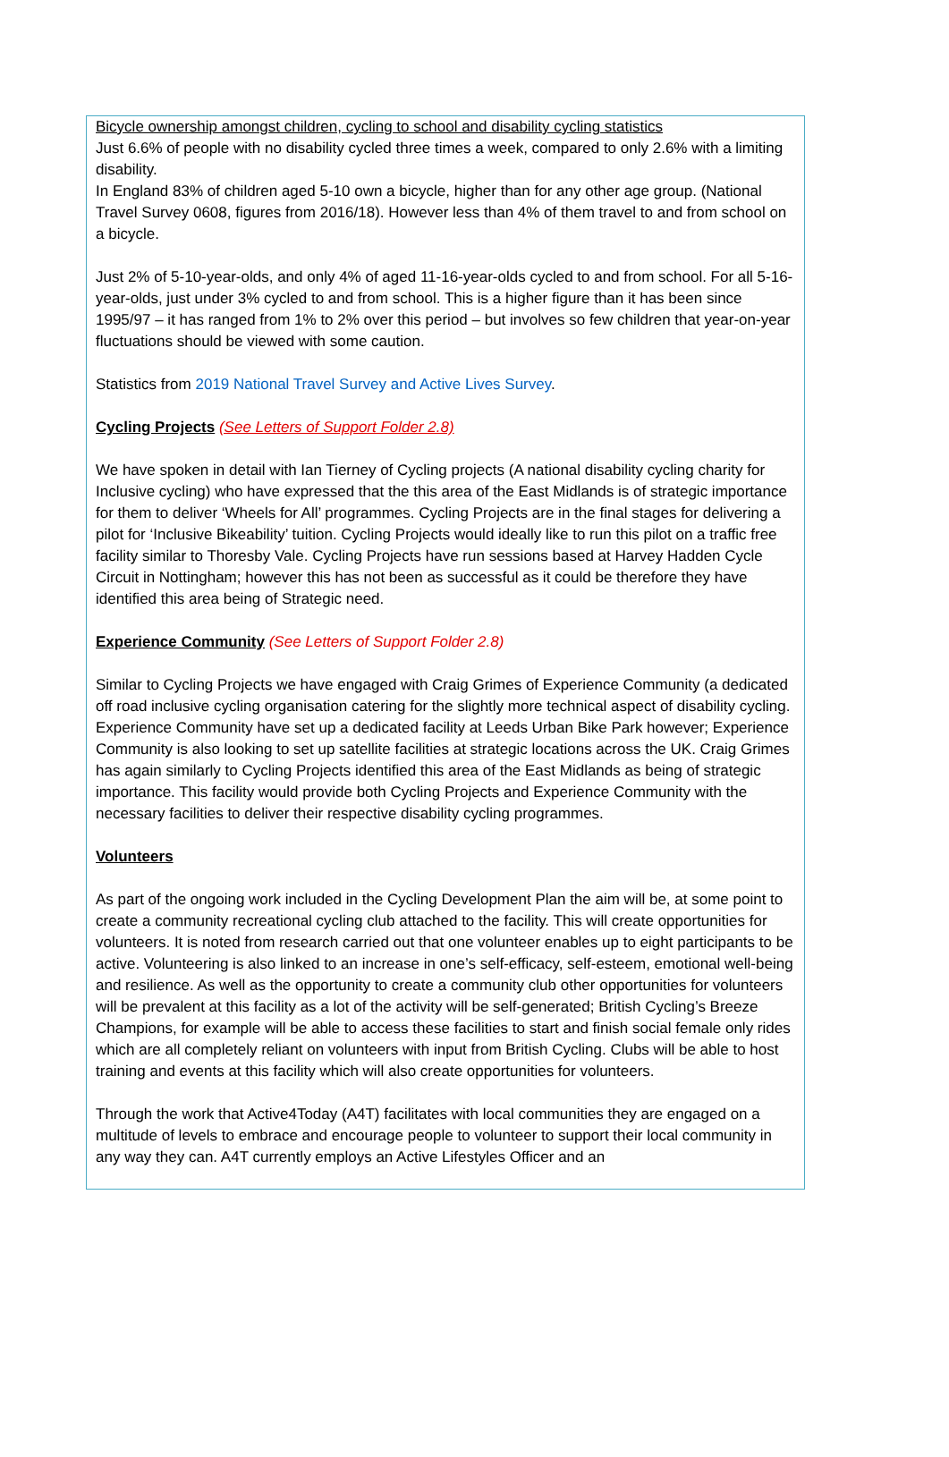Bicycle ownership amongst children, cycling to school and disability cycling statistics
Just 6.6% of people with no disability cycled three times a week, compared to only 2.6% with a limiting disability.
In England 83% of children aged 5-10 own a bicycle, higher than for any other age group. (National Travel Survey 0608, figures from 2016/18). However less than 4% of them travel to and from school on a bicycle.
Just 2% of 5-10-year-olds, and only 4% of aged 11-16-year-olds cycled to and from school. For all 5-16-year-olds, just under 3% cycled to and from school. This is a higher figure than it has been since 1995/97 – it has ranged from 1% to 2% over this period – but involves so few children that year-on-year fluctuations should be viewed with some caution.
Statistics from 2019 National Travel Survey and Active Lives Survey.
Cycling Projects (See Letters of Support Folder 2.8)
We have spoken in detail with Ian Tierney of Cycling projects (A national disability cycling charity for Inclusive cycling) who have expressed that the this area of the East Midlands is of strategic importance for them to deliver ‘Wheels for All’ programmes. Cycling Projects are in the final stages for delivering a pilot for ‘Inclusive Bikeability’ tuition. Cycling Projects would ideally like to run this pilot on a traffic free facility similar to Thoresby Vale. Cycling Projects have run sessions based at Harvey Hadden Cycle Circuit in Nottingham; however this has not been as successful as it could be therefore they have identified this area being of Strategic need.
Experience Community (See Letters of Support Folder 2.8)
Similar to Cycling Projects we have engaged with Craig Grimes of Experience Community (a dedicated off road inclusive cycling organisation catering for the slightly more technical aspect of disability cycling. Experience Community have set up a dedicated facility at Leeds Urban Bike Park however; Experience Community is also looking to set up satellite facilities at strategic locations across the UK. Craig Grimes has again similarly to Cycling Projects identified this area of the East Midlands as being of strategic importance. This facility would provide both Cycling Projects and Experience Community with the necessary facilities to deliver their respective disability cycling programmes.
Volunteers
As part of the ongoing work included in the Cycling Development Plan the aim will be, at some point to create a community recreational cycling club attached to the facility. This will create opportunities for volunteers. It is noted from research carried out that one volunteer enables up to eight participants to be active. Volunteering is also linked to an increase in one’s self-efficacy, self-esteem, emotional well-being and resilience. As well as the opportunity to create a community club other opportunities for volunteers will be prevalent at this facility as a lot of the activity will be self-generated; British Cycling’s Breeze Champions, for example will be able to access these facilities to start and finish social female only rides which are all completely reliant on volunteers with input from British Cycling. Clubs will be able to host training and events at this facility which will also create opportunities for volunteers.
Through the work that Active4Today (A4T) facilitates with local communities they are engaged on a multitude of levels to embrace and encourage people to volunteer to support their local community in any way they can. A4T currently employs an Active Lifestyles Officer and an